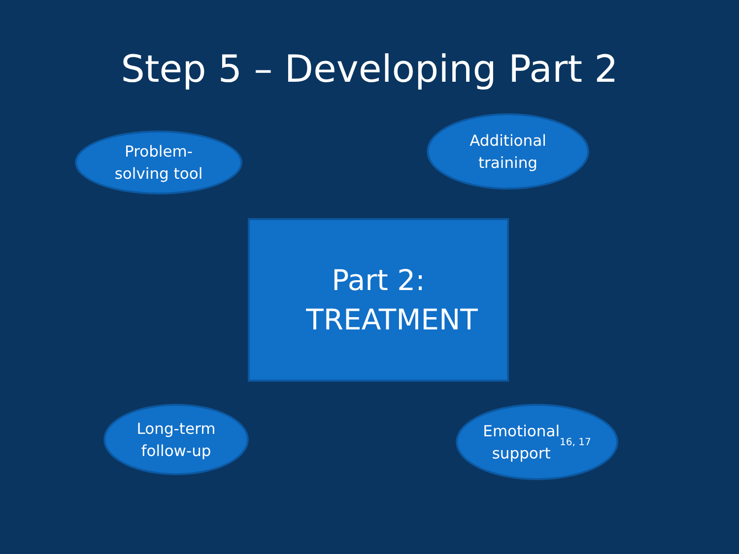Step 5 – Developing Part 2
Problem-
solving tool
Additional
training
Part 2:
TREATMENT
Long-term
follow-up
Emotional
support <sup>16, 17</sup>